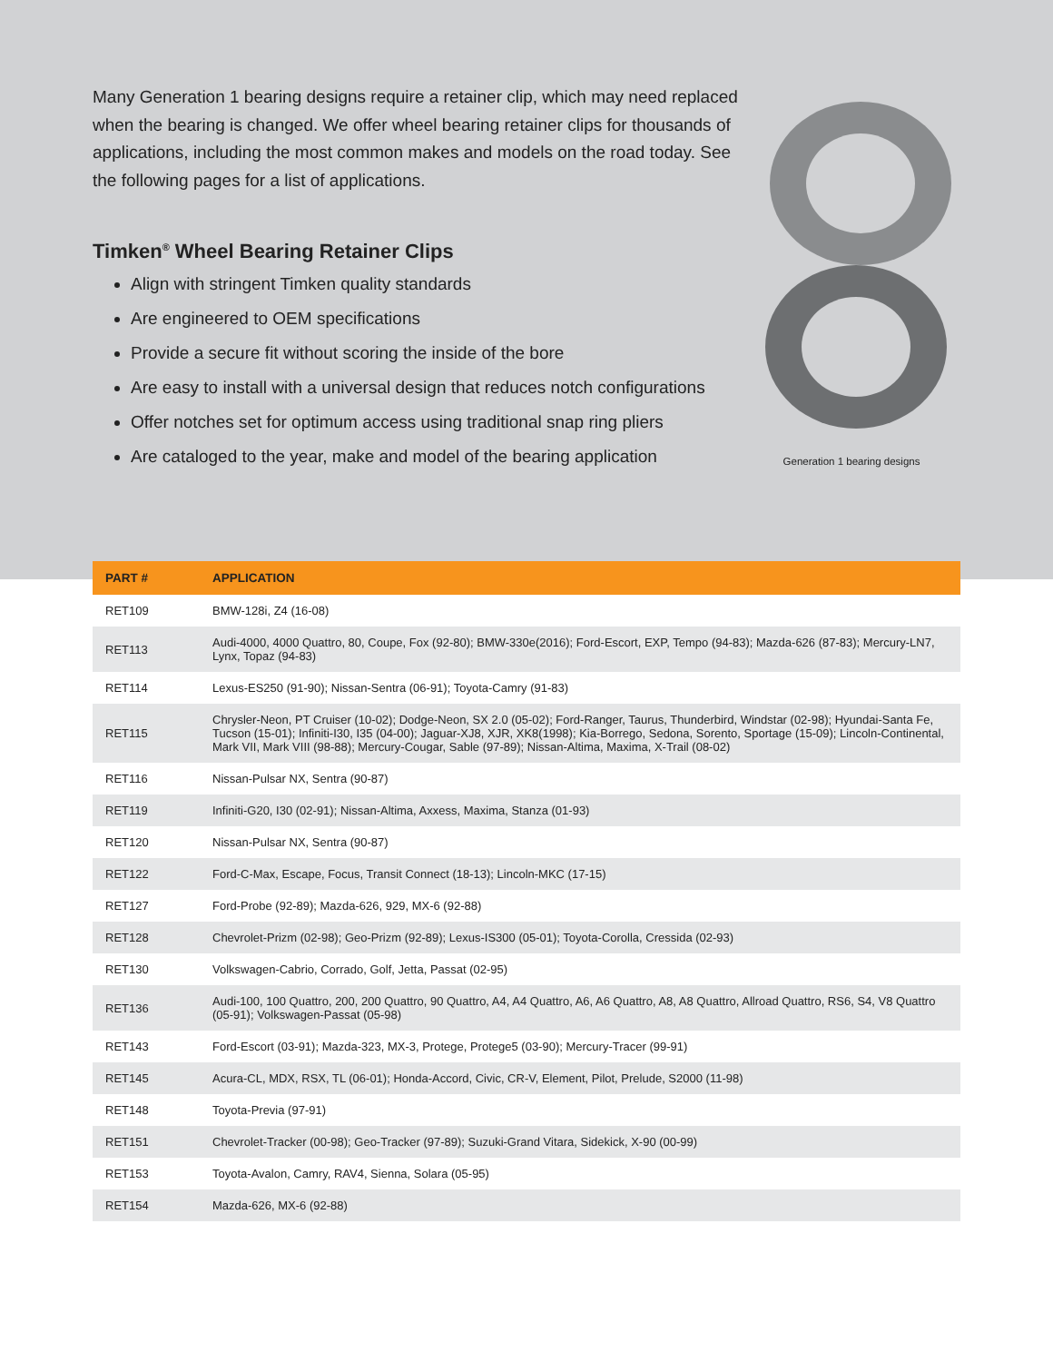Many Generation 1 bearing designs require a retainer clip, which may need replaced when the bearing is changed. We offer wheel bearing retainer clips for thousands of applications, including the most common makes and models on the road today. See the following pages for a list of applications.
Timken<sup>®</sup> Wheel Bearing Retainer Clips
Align with stringent Timken quality standards
Are engineered to OEM specifications
Provide a secure fit without scoring the inside of the bore
Are easy to install with a universal design that reduces notch configurations
Offer notches set for optimum access using traditional snap ring pliers
Are cataloged to the year, make and model of the bearing application
Generation 1 bearing designs
| PART # | APPLICATION |
| --- | --- |
| RET109 | BMW-128i, Z4 (16-08) |
| RET113 | Audi-4000, 4000 Quattro, 80, Coupe, Fox (92-80); BMW-330e(2016); Ford-Escort, EXP, Tempo (94-83); Mazda-626 (87-83); Mercury-LN7, Lynx, Topaz (94-83) |
| RET114 | Lexus-ES250 (91-90); Nissan-Sentra (06-91); Toyota-Camry (91-83) |
| RET115 | Chrysler-Neon, PT Cruiser (10-02); Dodge-Neon, SX 2.0 (05-02); Ford-Ranger, Taurus, Thunderbird, Windstar (02-98); Hyundai-Santa Fe, Tucson (15-01); Infiniti-I30, I35 (04-00); Jaguar-XJ8, XJR, XK8(1998); Kia-Borrego, Sedona, Sorento, Sportage (15-09); Lincoln-Continental, Mark VII, Mark VIII (98-88); Mercury-Cougar, Sable (97-89); Nissan-Altima, Maxima, X-Trail (08-02) |
| RET116 | Nissan-Pulsar NX, Sentra (90-87) |
| RET119 | Infiniti-G20, I30 (02-91); Nissan-Altima, Axxess, Maxima, Stanza (01-93) |
| RET120 | Nissan-Pulsar NX, Sentra (90-87) |
| RET122 | Ford-C-Max, Escape, Focus, Transit Connect (18-13); Lincoln-MKC (17-15) |
| RET127 | Ford-Probe (92-89); Mazda-626, 929, MX-6 (92-88) |
| RET128 | Chevrolet-Prizm (02-98); Geo-Prizm (92-89); Lexus-IS300 (05-01); Toyota-Corolla, Cressida (02-93) |
| RET130 | Volkswagen-Cabrio, Corrado, Golf, Jetta, Passat (02-95) |
| RET136 | Audi-100, 100 Quattro, 200, 200 Quattro, 90 Quattro, A4, A4 Quattro, A6, A6 Quattro, A8, A8 Quattro, Allroad Quattro, RS6, S4, V8 Quattro (05-91); Volkswagen-Passat (05-98) |
| RET143 | Ford-Escort (03-91); Mazda-323, MX-3, Protege, Protege5 (03-90); Mercury-Tracer (99-91) |
| RET145 | Acura-CL, MDX, RSX, TL (06-01); Honda-Accord, Civic, CR-V, Element, Pilot, Prelude, S2000 (11-98) |
| RET148 | Toyota-Previa (97-91) |
| RET151 | Chevrolet-Tracker (00-98); Geo-Tracker (97-89); Suzuki-Grand Vitara, Sidekick, X-90 (00-99) |
| RET153 | Toyota-Avalon, Camry, RAV4, Sienna, Solara (05-95) |
| RET154 | Mazda-626, MX-6 (92-88) |